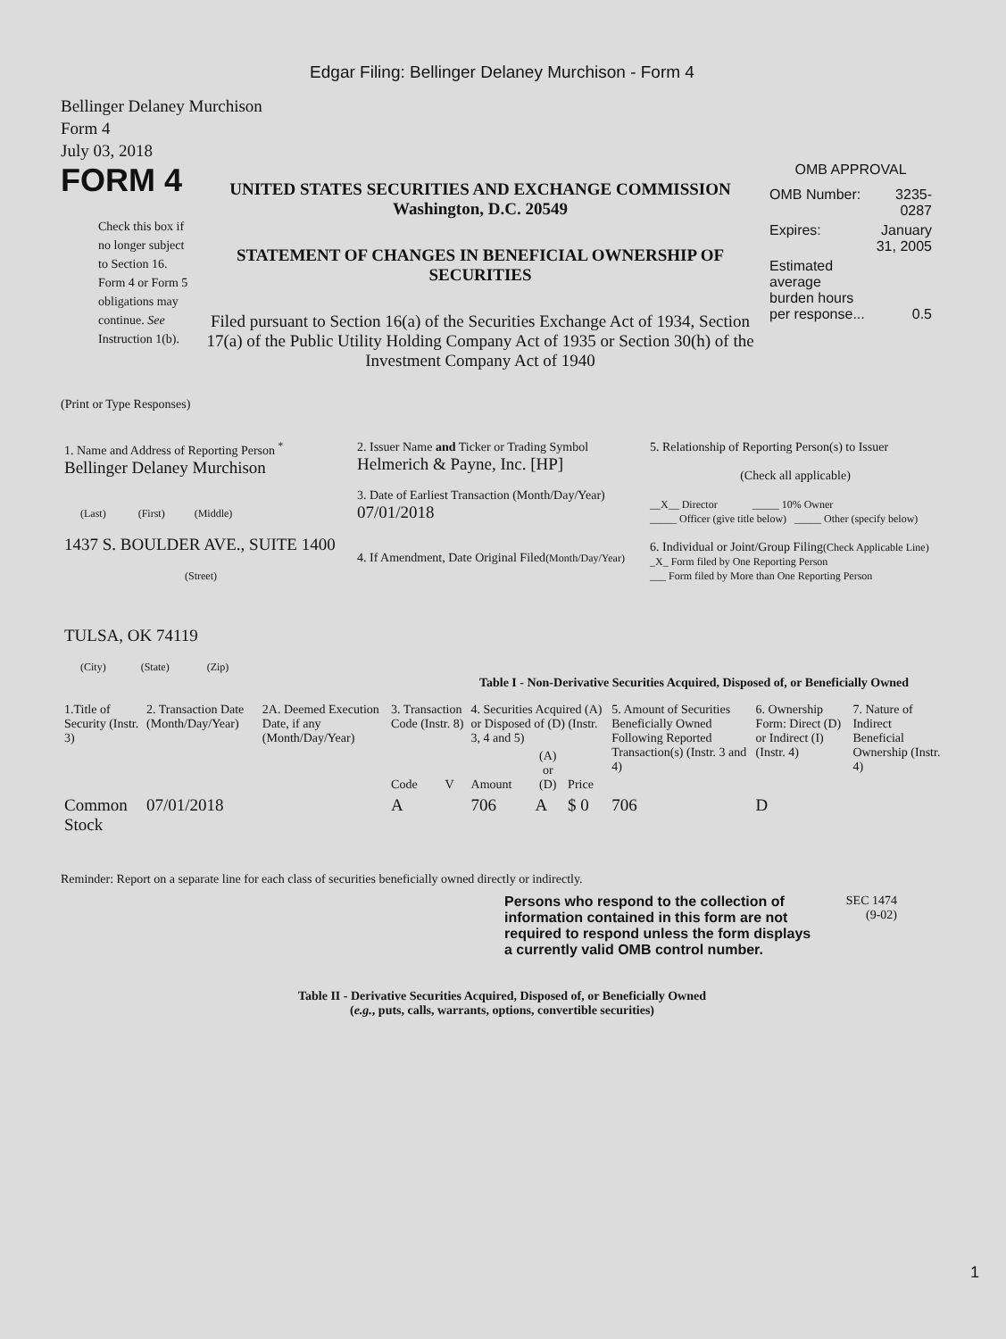Edgar Filing: Bellinger Delaney Murchison - Form 4
Bellinger Delaney Murchison
Form 4
July 03, 2018
FORM 4
Check this box if no longer subject to Section 16. Form 4 or Form 5 obligations may continue. See Instruction 1(b).
UNITED STATES SECURITIES AND EXCHANGE COMMISSION
Washington, D.C. 20549
STATEMENT OF CHANGES IN BENEFICIAL OWNERSHIP OF SECURITIES
Filed pursuant to Section 16(a) of the Securities Exchange Act of 1934, Section 17(a) of the Public Utility Holding Company Act of 1935 or Section 30(h) of the Investment Company Act of 1940
OMB APPROVAL
| OMB Number: | 3235-0287 |
| Expires: | January 31, 2005 |
| Estimated average burden hours per response... | 0.5 |
(Print or Type Responses)
| 1. Name and Address of Reporting Person <sup>*</sup> Bellinger Delaney Murchison (Last) (First) (Middle) 1437 S. BOULDER AVE., SUITE 1400 (Street) TULSA, OK 74119 (City) (State) (Zip) | 2. Issuer Name and Ticker or Trading Symbol Helmerich & Payne, Inc. [HP] 3. Date of Earliest Transaction (Month/Day/Year) 07/01/2018 4. If Amendment, Date Original Filed (Month/Day/Year) | 5. Relationship of Reporting Person(s) to Issuer (Check all applicable) __X__ Director _____ 10% Owner _____ Officer (give title below) _____ Other (specify below) 6. Individual or Joint/Group Filing (Check Applicable Line) _X_ Form filed by One Reporting Person ___ Form filed by More than One Reporting Person |
Table I - Non-Derivative Securities Acquired, Disposed of, or Beneficially Owned
| 1.Title of Security (Instr. 3) | 2. Transaction Date (Month/Day/Year) | 2A. Deemed Execution Date, if any (Month/Day/Year) | 3. Transaction Code (Instr. 8) | | 4. Securities Acquired (A) or Disposed of (D) (Instr. 3, 4 and 5) | | | 5. Amount of Securities Beneficially Owned Following Reported Transaction(s) (Instr. 3 and 4) | 6. Ownership Form: Direct (D) or Indirect (I) (Instr. 4) | 7. Nature of Indirect Beneficial Ownership (Instr. 4) |
| --- | --- | --- | --- | --- | --- | --- | --- | --- | --- | --- |
| | | | Code | V | Amount | (A) or (D) | Price | | | |
| Common Stock | 07/01/2018 | | A | | 706 | A | $ 0 | 706 | D | |
Reminder: Report on a separate line for each class of securities beneficially owned directly or indirectly.
Persons who respond to the collection of information contained in this form are not required to respond unless the form displays a currently valid OMB control number.
SEC 1474
(9-02)
Table II - Derivative Securities Acquired, Disposed of, or Beneficially Owned
(e.g., puts, calls, warrants, options, convertible securities)
1